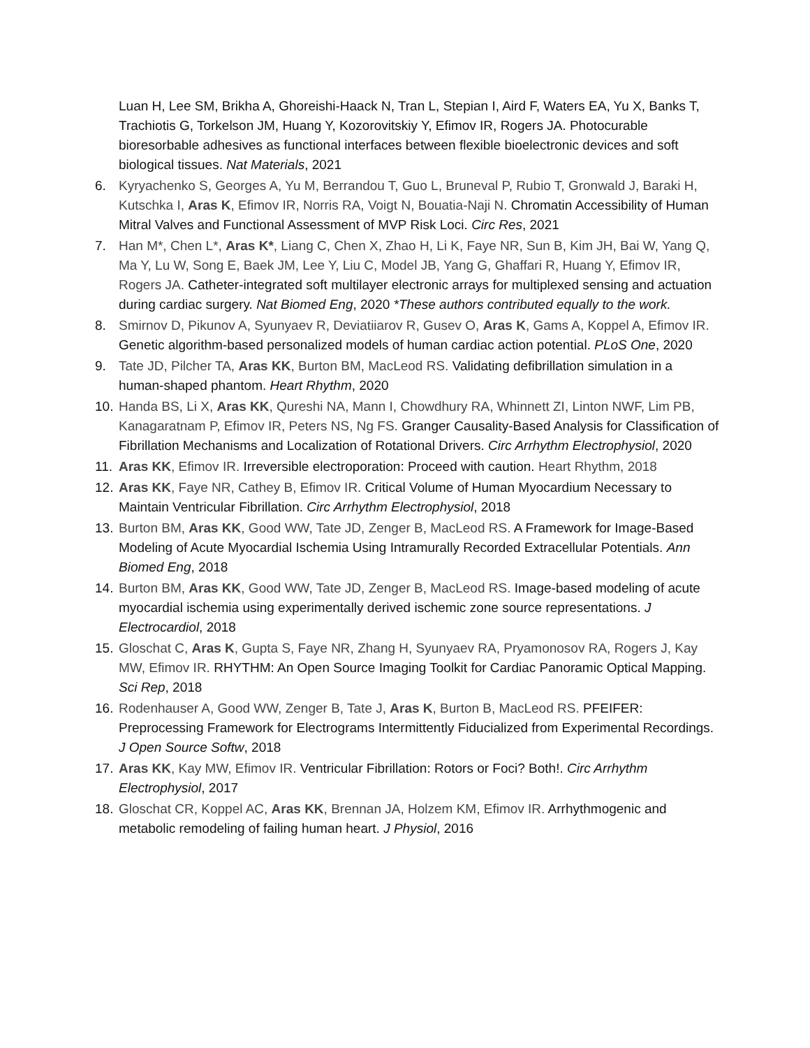Luan H, Lee SM, Brikha A, Ghoreishi-Haack N, Tran L, Stepian I, Aird F, Waters EA, Yu X, Banks T, Trachiotis G, Torkelson JM, Huang Y, Kozorovitskiy Y, Efimov IR, Rogers JA. Photocurable bioresorbable adhesives as functional interfaces between flexible bioelectronic devices and soft biological tissues. Nat Materials, 2021
6. Kyryachenko S, Georges A, Yu M, Berrandou T, Guo L, Bruneval P, Rubio T, Gronwald J, Baraki H, Kutschka I, Aras K, Efimov IR, Norris RA, Voigt N, Bouatia-Naji N. Chromatin Accessibility of Human Mitral Valves and Functional Assessment of MVP Risk Loci. Circ Res, 2021
7. Han M*, Chen L*, Aras K*, Liang C, Chen X, Zhao H, Li K, Faye NR, Sun B, Kim JH, Bai W, Yang Q, Ma Y, Lu W, Song E, Baek JM, Lee Y, Liu C, Model JB, Yang G, Ghaffari R, Huang Y, Efimov IR, Rogers JA. Catheter-integrated soft multilayer electronic arrays for multiplexed sensing and actuation during cardiac surgery. Nat Biomed Eng, 2020 *These authors contributed equally to the work.
8. Smirnov D, Pikunov A, Syunyaev R, Deviatiiarov R, Gusev O, Aras K, Gams A, Koppel A, Efimov IR. Genetic algorithm-based personalized models of human cardiac action potential. PLoS One, 2020
9. Tate JD, Pilcher TA, Aras KK, Burton BM, MacLeod RS. Validating defibrillation simulation in a human-shaped phantom. Heart Rhythm, 2020
10. Handa BS, Li X, Aras KK, Qureshi NA, Mann I, Chowdhury RA, Whinnett ZI, Linton NWF, Lim PB, Kanagaratnam P, Efimov IR, Peters NS, Ng FS. Granger Causality-Based Analysis for Classification of Fibrillation Mechanisms and Localization of Rotational Drivers. Circ Arrhythm Electrophysiol, 2020
11. Aras KK, Efimov IR. Irreversible electroporation: Proceed with caution. Heart Rhythm, 2018
12. Aras KK, Faye NR, Cathey B, Efimov IR. Critical Volume of Human Myocardium Necessary to Maintain Ventricular Fibrillation. Circ Arrhythm Electrophysiol, 2018
13. Burton BM, Aras KK, Good WW, Tate JD, Zenger B, MacLeod RS. A Framework for Image-Based Modeling of Acute Myocardial Ischemia Using Intramurally Recorded Extracellular Potentials. Ann Biomed Eng, 2018
14. Burton BM, Aras KK, Good WW, Tate JD, Zenger B, MacLeod RS. Image-based modeling of acute myocardial ischemia using experimentally derived ischemic zone source representations. J Electrocardiol, 2018
15. Gloschat C, Aras K, Gupta S, Faye NR, Zhang H, Syunyaev RA, Pryamonosov RA, Rogers J, Kay MW, Efimov IR. RHYTHM: An Open Source Imaging Toolkit for Cardiac Panoramic Optical Mapping. Sci Rep, 2018
16. Rodenhauser A, Good WW, Zenger B, Tate J, Aras K, Burton B, MacLeod RS. PFEIFER: Preprocessing Framework for Electrograms Intermittently Fiducialized from Experimental Recordings. J Open Source Softw, 2018
17. Aras KK, Kay MW, Efimov IR. Ventricular Fibrillation: Rotors or Foci? Both!. Circ Arrhythm Electrophysiol, 2017
18. Gloschat CR, Koppel AC, Aras KK, Brennan JA, Holzem KM, Efimov IR. Arrhythmogenic and metabolic remodeling of failing human heart. J Physiol, 2016